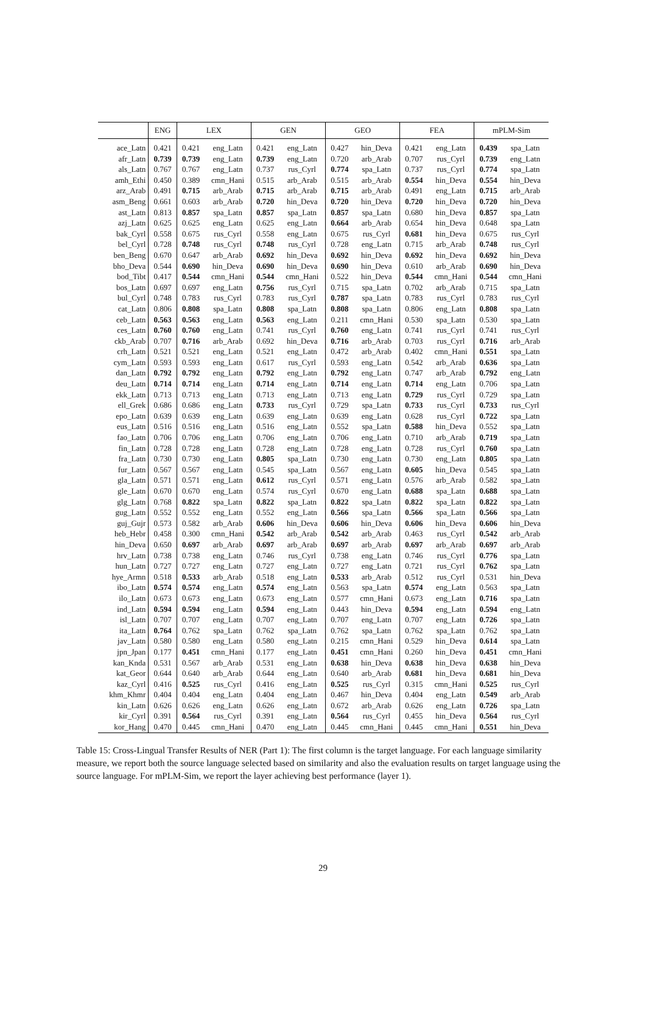| | ENG | LEX | | GEN | | GEO | | FEA | | mPLM-Sim | |
| --- | --- | --- | --- | --- | --- | --- | --- | --- | --- | --- | --- |
| ace_Latn | 0.421 | 0.421 | eng_Latn | 0.421 | eng_Latn | 0.427 | hin_Deva | 0.421 | eng_Latn | 0.439 | spa_Latn |
| afr_Latn | 0.739 | 0.739 | eng_Latn | 0.739 | eng_Latn | 0.720 | arb_Arab | 0.707 | rus_Cyrl | 0.739 | eng_Latn |
| als_Latn | 0.767 | 0.767 | eng_Latn | 0.737 | rus_Cyrl | 0.774 | spa_Latn | 0.737 | rus_Cyrl | 0.774 | spa_Latn |
| amh_Ethi | 0.450 | 0.389 | cmn_Hani | 0.515 | arb_Arab | 0.515 | arb_Arab | 0.554 | hin_Deva | 0.554 | hin_Deva |
| arz_Arab | 0.491 | 0.715 | arb_Arab | 0.715 | arb_Arab | 0.715 | arb_Arab | 0.491 | eng_Latn | 0.715 | arb_Arab |
| asm_Beng | 0.661 | 0.603 | arb_Arab | 0.720 | hin_Deva | 0.720 | hin_Deva | 0.720 | hin_Deva | 0.720 | hin_Deva |
| ast_Latn | 0.813 | 0.857 | spa_Latn | 0.857 | spa_Latn | 0.857 | spa_Latn | 0.680 | hin_Deva | 0.857 | spa_Latn |
| azj_Latn | 0.625 | 0.625 | eng_Latn | 0.625 | eng_Latn | 0.664 | arb_Arab | 0.654 | hin_Deva | 0.648 | spa_Latn |
| bak_Cyrl | 0.558 | 0.675 | rus_Cyrl | 0.558 | eng_Latn | 0.675 | rus_Cyrl | 0.681 | hin_Deva | 0.675 | rus_Cyrl |
| bel_Cyrl | 0.728 | 0.748 | rus_Cyrl | 0.748 | rus_Cyrl | 0.728 | eng_Latn | 0.715 | arb_Arab | 0.748 | rus_Cyrl |
| ben_Beng | 0.670 | 0.647 | arb_Arab | 0.692 | hin_Deva | 0.692 | hin_Deva | 0.692 | hin_Deva | 0.692 | hin_Deva |
| bho_Deva | 0.544 | 0.690 | hin_Deva | 0.690 | hin_Deva | 0.690 | hin_Deva | 0.610 | arb_Arab | 0.690 | hin_Deva |
| bod_Tibt | 0.417 | 0.544 | cmn_Hani | 0.544 | cmn_Hani | 0.522 | hin_Deva | 0.544 | cmn_Hani | 0.544 | cmn_Hani |
| bos_Latn | 0.697 | 0.697 | eng_Latn | 0.756 | rus_Cyrl | 0.715 | spa_Latn | 0.702 | arb_Arab | 0.715 | spa_Latn |
| bul_Cyrl | 0.748 | 0.783 | rus_Cyrl | 0.783 | rus_Cyrl | 0.787 | spa_Latn | 0.783 | rus_Cyrl | 0.783 | rus_Cyrl |
| cat_Latn | 0.806 | 0.808 | spa_Latn | 0.808 | spa_Latn | 0.808 | spa_Latn | 0.806 | eng_Latn | 0.808 | spa_Latn |
| ceb_Latn | 0.563 | 0.563 | eng_Latn | 0.563 | eng_Latn | 0.211 | cmn_Hani | 0.530 | spa_Latn | 0.530 | spa_Latn |
| ces_Latn | 0.760 | 0.760 | eng_Latn | 0.741 | rus_Cyrl | 0.760 | eng_Latn | 0.741 | rus_Cyrl | 0.741 | rus_Cyrl |
| ckb_Arab | 0.707 | 0.716 | arb_Arab | 0.692 | hin_Deva | 0.716 | arb_Arab | 0.703 | rus_Cyrl | 0.716 | arb_Arab |
| crh_Latn | 0.521 | 0.521 | eng_Latn | 0.521 | eng_Latn | 0.472 | arb_Arab | 0.402 | cmn_Hani | 0.551 | spa_Latn |
| cym_Latn | 0.593 | 0.593 | eng_Latn | 0.617 | rus_Cyrl | 0.593 | eng_Latn | 0.542 | arb_Arab | 0.636 | spa_Latn |
| dan_Latn | 0.792 | 0.792 | eng_Latn | 0.792 | eng_Latn | 0.792 | eng_Latn | 0.747 | arb_Arab | 0.792 | eng_Latn |
| deu_Latn | 0.714 | 0.714 | eng_Latn | 0.714 | eng_Latn | 0.714 | eng_Latn | 0.714 | eng_Latn | 0.706 | spa_Latn |
| ekk_Latn | 0.713 | 0.713 | eng_Latn | 0.713 | eng_Latn | 0.713 | eng_Latn | 0.729 | rus_Cyrl | 0.729 | spa_Latn |
| ell_Grek | 0.686 | 0.686 | eng_Latn | 0.733 | rus_Cyrl | 0.729 | spa_Latn | 0.733 | rus_Cyrl | 0.733 | rus_Cyrl |
| epo_Latn | 0.639 | 0.639 | eng_Latn | 0.639 | eng_Latn | 0.639 | eng_Latn | 0.628 | rus_Cyrl | 0.722 | spa_Latn |
| eus_Latn | 0.516 | 0.516 | eng_Latn | 0.516 | eng_Latn | 0.552 | spa_Latn | 0.588 | hin_Deva | 0.552 | spa_Latn |
| fao_Latn | 0.706 | 0.706 | eng_Latn | 0.706 | eng_Latn | 0.706 | eng_Latn | 0.710 | arb_Arab | 0.719 | spa_Latn |
| fin_Latn | 0.728 | 0.728 | eng_Latn | 0.728 | eng_Latn | 0.728 | eng_Latn | 0.728 | rus_Cyrl | 0.760 | spa_Latn |
| fra_Latn | 0.730 | 0.730 | eng_Latn | 0.805 | spa_Latn | 0.730 | eng_Latn | 0.730 | eng_Latn | 0.805 | spa_Latn |
| fur_Latn | 0.567 | 0.567 | eng_Latn | 0.545 | spa_Latn | 0.567 | eng_Latn | 0.605 | hin_Deva | 0.545 | spa_Latn |
| gla_Latn | 0.571 | 0.571 | eng_Latn | 0.612 | rus_Cyrl | 0.571 | eng_Latn | 0.576 | arb_Arab | 0.582 | spa_Latn |
| gle_Latn | 0.670 | 0.670 | eng_Latn | 0.574 | rus_Cyrl | 0.670 | eng_Latn | 0.688 | spa_Latn | 0.688 | spa_Latn |
| glg_Latn | 0.768 | 0.822 | spa_Latn | 0.822 | spa_Latn | 0.822 | spa_Latn | 0.822 | spa_Latn | 0.822 | spa_Latn |
| gug_Latn | 0.552 | 0.552 | eng_Latn | 0.552 | eng_Latn | 0.566 | spa_Latn | 0.566 | spa_Latn | 0.566 | spa_Latn |
| guj_Gujr | 0.573 | 0.582 | arb_Arab | 0.606 | hin_Deva | 0.606 | hin_Deva | 0.606 | hin_Deva | 0.606 | hin_Deva |
| heb_Hebr | 0.458 | 0.300 | cmn_Hani | 0.542 | arb_Arab | 0.542 | arb_Arab | 0.463 | rus_Cyrl | 0.542 | arb_Arab |
| hin_Deva | 0.650 | 0.697 | arb_Arab | 0.697 | arb_Arab | 0.697 | arb_Arab | 0.697 | arb_Arab | 0.697 | arb_Arab |
| hrv_Latn | 0.738 | 0.738 | eng_Latn | 0.746 | rus_Cyrl | 0.738 | eng_Latn | 0.746 | rus_Cyrl | 0.776 | spa_Latn |
| hun_Latn | 0.727 | 0.727 | eng_Latn | 0.727 | eng_Latn | 0.727 | eng_Latn | 0.721 | rus_Cyrl | 0.762 | spa_Latn |
| hye_Armn | 0.518 | 0.533 | arb_Arab | 0.518 | eng_Latn | 0.533 | arb_Arab | 0.512 | rus_Cyrl | 0.531 | hin_Deva |
| ibo_Latn | 0.574 | 0.574 | eng_Latn | 0.574 | eng_Latn | 0.563 | spa_Latn | 0.574 | eng_Latn | 0.563 | spa_Latn |
| ilo_Latn | 0.673 | 0.673 | eng_Latn | 0.673 | eng_Latn | 0.577 | cmn_Hani | 0.673 | eng_Latn | 0.716 | spa_Latn |
| ind_Latn | 0.594 | 0.594 | eng_Latn | 0.594 | eng_Latn | 0.443 | hin_Deva | 0.594 | eng_Latn | 0.594 | eng_Latn |
| isl_Latn | 0.707 | 0.707 | eng_Latn | 0.707 | eng_Latn | 0.707 | eng_Latn | 0.707 | eng_Latn | 0.726 | spa_Latn |
| ita_Latn | 0.764 | 0.762 | spa_Latn | 0.762 | spa_Latn | 0.762 | spa_Latn | 0.762 | spa_Latn | 0.762 | spa_Latn |
| jav_Latn | 0.580 | 0.580 | eng_Latn | 0.580 | eng_Latn | 0.215 | cmn_Hani | 0.529 | hin_Deva | 0.614 | spa_Latn |
| jpn_Jpan | 0.177 | 0.451 | cmn_Hani | 0.177 | eng_Latn | 0.451 | cmn_Hani | 0.260 | hin_Deva | 0.451 | cmn_Hani |
| kan_Knda | 0.531 | 0.567 | arb_Arab | 0.531 | eng_Latn | 0.638 | hin_Deva | 0.638 | hin_Deva | 0.638 | hin_Deva |
| kat_Geor | 0.644 | 0.640 | arb_Arab | 0.644 | eng_Latn | 0.640 | arb_Arab | 0.681 | hin_Deva | 0.681 | hin_Deva |
| kaz_Cyrl | 0.416 | 0.525 | rus_Cyrl | 0.416 | eng_Latn | 0.525 | rus_Cyrl | 0.315 | cmn_Hani | 0.525 | rus_Cyrl |
| khm_Khmr | 0.404 | 0.404 | eng_Latn | 0.404 | eng_Latn | 0.467 | hin_Deva | 0.404 | eng_Latn | 0.549 | arb_Arab |
| kin_Latn | 0.626 | 0.626 | eng_Latn | 0.626 | eng_Latn | 0.672 | arb_Arab | 0.626 | eng_Latn | 0.726 | spa_Latn |
| kir_Cyrl | 0.391 | 0.564 | rus_Cyrl | 0.391 | eng_Latn | 0.564 | rus_Cyrl | 0.455 | hin_Deva | 0.564 | rus_Cyrl |
| kor_Hang | 0.470 | 0.445 | cmn_Hani | 0.470 | eng_Latn | 0.445 | cmn_Hani | 0.445 | cmn_Hani | 0.551 | hin_Deva |
Table 15: Cross-Lingual Transfer Results of NER (Part 1): The first column is the target language. For each language similarity measure, we report both the source language selected based on similarity and also the evaluation results on target language using the source language. For mPLM-Sim, we report the layer achieving best performance (layer 1).
29